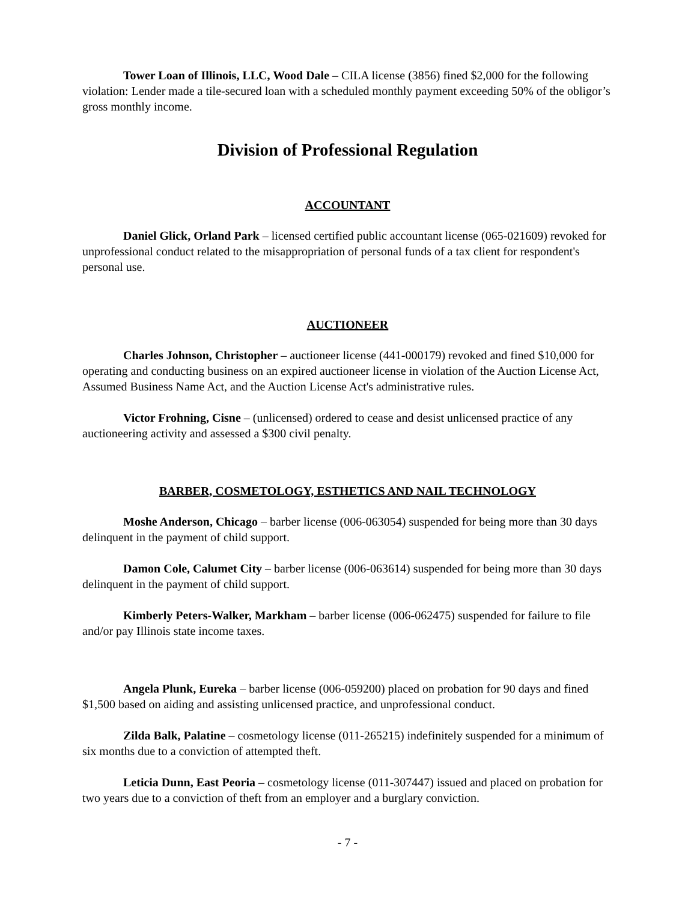Tower Loan of Illinois, LLC, Wood Dale – CILA license (3856) fined $2,000 for the following violation: Lender made a tile-secured loan with a scheduled monthly payment exceeding 50% of the obligor’s gross monthly income.
Division of Professional Regulation
ACCOUNTANT
Daniel Glick, Orland Park – licensed certified public accountant license (065-021609) revoked for unprofessional conduct related to the misappropriation of personal funds of a tax client for respondent's personal use.
AUCTIONEER
Charles Johnson, Christopher – auctioneer license (441-000179) revoked and fined $10,000 for operating and conducting business on an expired auctioneer license in violation of the Auction License Act, Assumed Business Name Act, and the Auction License Act's administrative rules.
Victor Frohning, Cisne – (unlicensed) ordered to cease and desist unlicensed practice of any auctioneering activity and assessed a $300 civil penalty.
BARBER, COSMETOLOGY, ESTHETICS AND NAIL TECHNOLOGY
Moshe Anderson, Chicago – barber license (006-063054) suspended for being more than 30 days delinquent in the payment of child support.
Damon Cole, Calumet City – barber license (006-063614) suspended for being more than 30 days delinquent in the payment of child support.
Kimberly Peters-Walker, Markham – barber license (006-062475) suspended for failure to file and/or pay Illinois state income taxes.
Angela Plunk, Eureka – barber license (006-059200) placed on probation for 90 days and fined $1,500 based on aiding and assisting unlicensed practice, and unprofessional conduct.
Zilda Balk, Palatine – cosmetology license (011-265215) indefinitely suspended for a minimum of six months due to a conviction of attempted theft.
Leticia Dunn, East Peoria – cosmetology license (011-307447) issued and placed on probation for two years due to a conviction of theft from an employer and a burglary conviction.
- 7 -